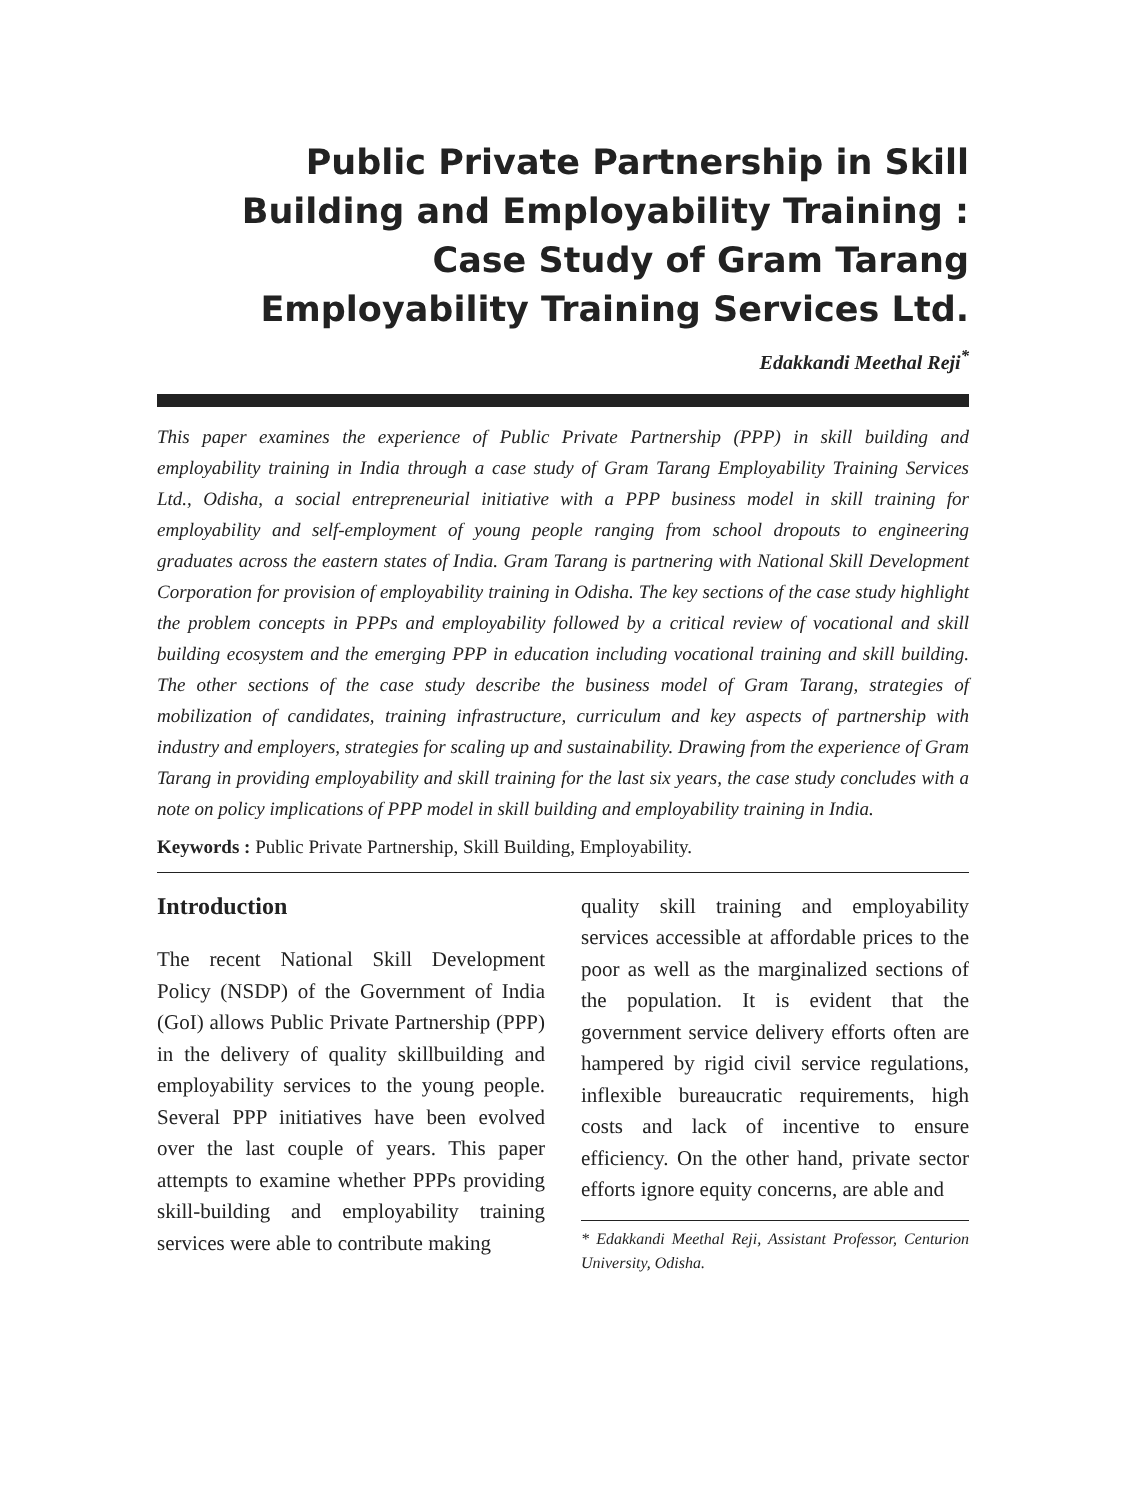Public Private Partnership in Skill Building and Employability Training : Case Study of Gram Tarang Employability Training Services Ltd.
Edakkandi Meethal Reji<sup>*</sup>
This paper examines the experience of Public Private Partnership (PPP) in skill building and employability training in India through a case study of Gram Tarang Employability Training Services Ltd., Odisha, a social entrepreneurial initiative with a PPP business model in skill training for employability and self-employment of young people ranging from school dropouts to engineering graduates across the eastern states of India. Gram Tarang is partnering with National Skill Development Corporation for provision of employability training in Odisha. The key sections of the case study highlight the problem concepts in PPPs and employability followed by a critical review of vocational and skill building ecosystem and the emerging PPP in education including vocational training and skill building. The other sections of the case study describe the business model of Gram Tarang, strategies of mobilization of candidates, training infrastructure, curriculum and key aspects of partnership with industry and employers, strategies for scaling up and sustainability. Drawing from the experience of Gram Tarang in providing employability and skill training for the last six years, the case study concludes with a note on policy implications of PPP model in skill building and employability training in India.
Keywords : Public Private Partnership, Skill Building, Employability.
Introduction
The recent National Skill Development Policy (NSDP) of the Government of India (GoI) allows Public Private Partnership (PPP) in the delivery of quality skillbuilding and employability services to the young people. Several PPP initiatives have been evolved over the last couple of years. This paper attempts to examine whether PPPs providing skill-building and employability training services were able to contribute making
quality skill training and employability services accessible at affordable prices to the poor as well as the marginalized sections of the population. It is evident that the government service delivery efforts often are hampered by rigid civil service regulations, inflexible bureaucratic requirements, high costs and lack of incentive to ensure efficiency. On the other hand, private sector efforts ignore equity concerns, are able and
* Edakkandi Meethal Reji, Assistant Professor, Centurion University, Odisha.